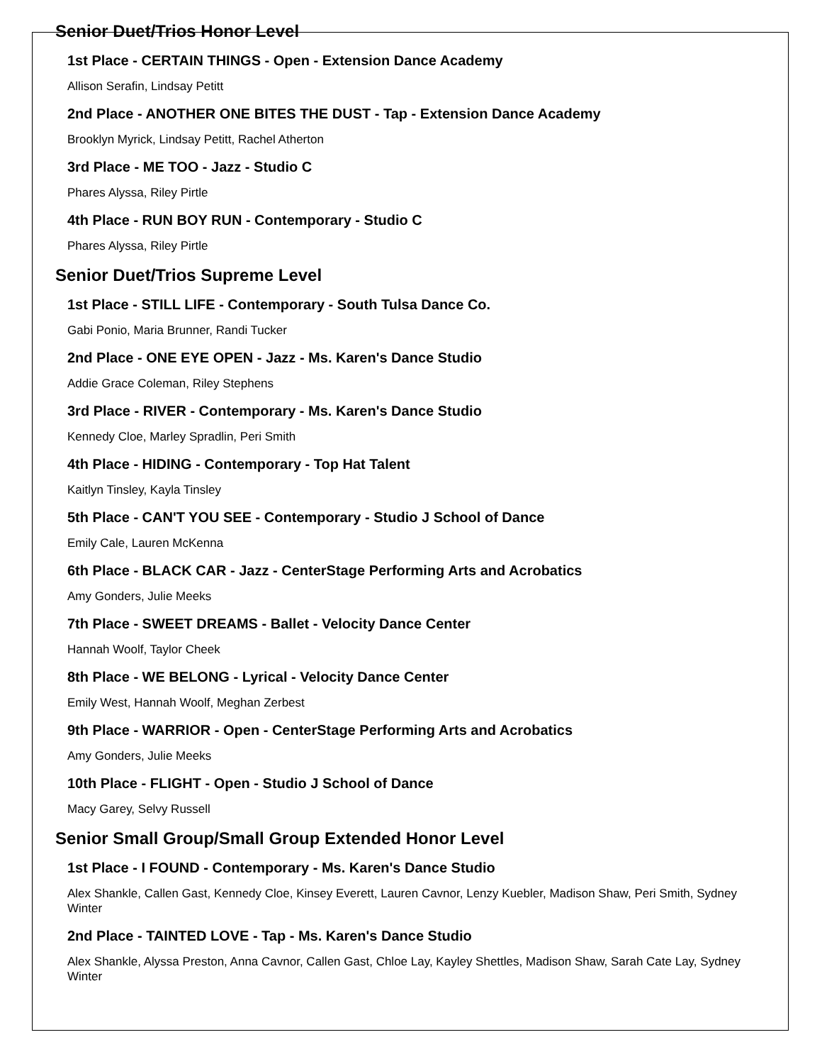Senior Duet/Trios Honor Level
1st Place - CERTAIN THINGS - Open - Extension Dance Academy
Allison Serafin, Lindsay Petitt
2nd Place - ANOTHER ONE BITES THE DUST - Tap - Extension Dance Academy
Brooklyn Myrick, Lindsay Petitt, Rachel Atherton
3rd Place - ME TOO - Jazz - Studio C
Phares Alyssa, Riley Pirtle
4th Place - RUN BOY RUN - Contemporary - Studio C
Phares Alyssa, Riley Pirtle
Senior Duet/Trios Supreme Level
1st Place - STILL LIFE - Contemporary - South Tulsa Dance Co.
Gabi Ponio, Maria Brunner, Randi Tucker
2nd Place - ONE EYE OPEN - Jazz - Ms. Karen's Dance Studio
Addie Grace Coleman, Riley Stephens
3rd Place - RIVER - Contemporary - Ms. Karen's Dance Studio
Kennedy Cloe, Marley Spradlin, Peri Smith
4th Place - HIDING - Contemporary - Top Hat Talent
Kaitlyn Tinsley, Kayla Tinsley
5th Place - CAN'T YOU SEE - Contemporary - Studio J School of Dance
Emily Cale, Lauren McKenna
6th Place - BLACK CAR - Jazz - CenterStage Performing Arts and Acrobatics
Amy Gonders, Julie Meeks
7th Place - SWEET DREAMS - Ballet - Velocity Dance Center
Hannah Woolf, Taylor Cheek
8th Place - WE BELONG - Lyrical - Velocity Dance Center
Emily West, Hannah Woolf, Meghan Zerbest
9th Place - WARRIOR - Open - CenterStage Performing Arts and Acrobatics
Amy Gonders, Julie Meeks
10th Place - FLIGHT - Open - Studio J School of Dance
Macy Garey, Selvy Russell
Senior Small Group/Small Group Extended Honor Level
1st Place - I FOUND - Contemporary - Ms. Karen's Dance Studio
Alex Shankle, Callen Gast, Kennedy Cloe, Kinsey Everett, Lauren Cavnor, Lenzy Kuebler, Madison Shaw, Peri Smith, Sydney Winter
2nd Place - TAINTED LOVE - Tap - Ms. Karen's Dance Studio
Alex Shankle, Alyssa Preston, Anna Cavnor, Callen Gast, Chloe Lay, Kayley Shettles, Madison Shaw, Sarah Cate Lay, Sydney Winter